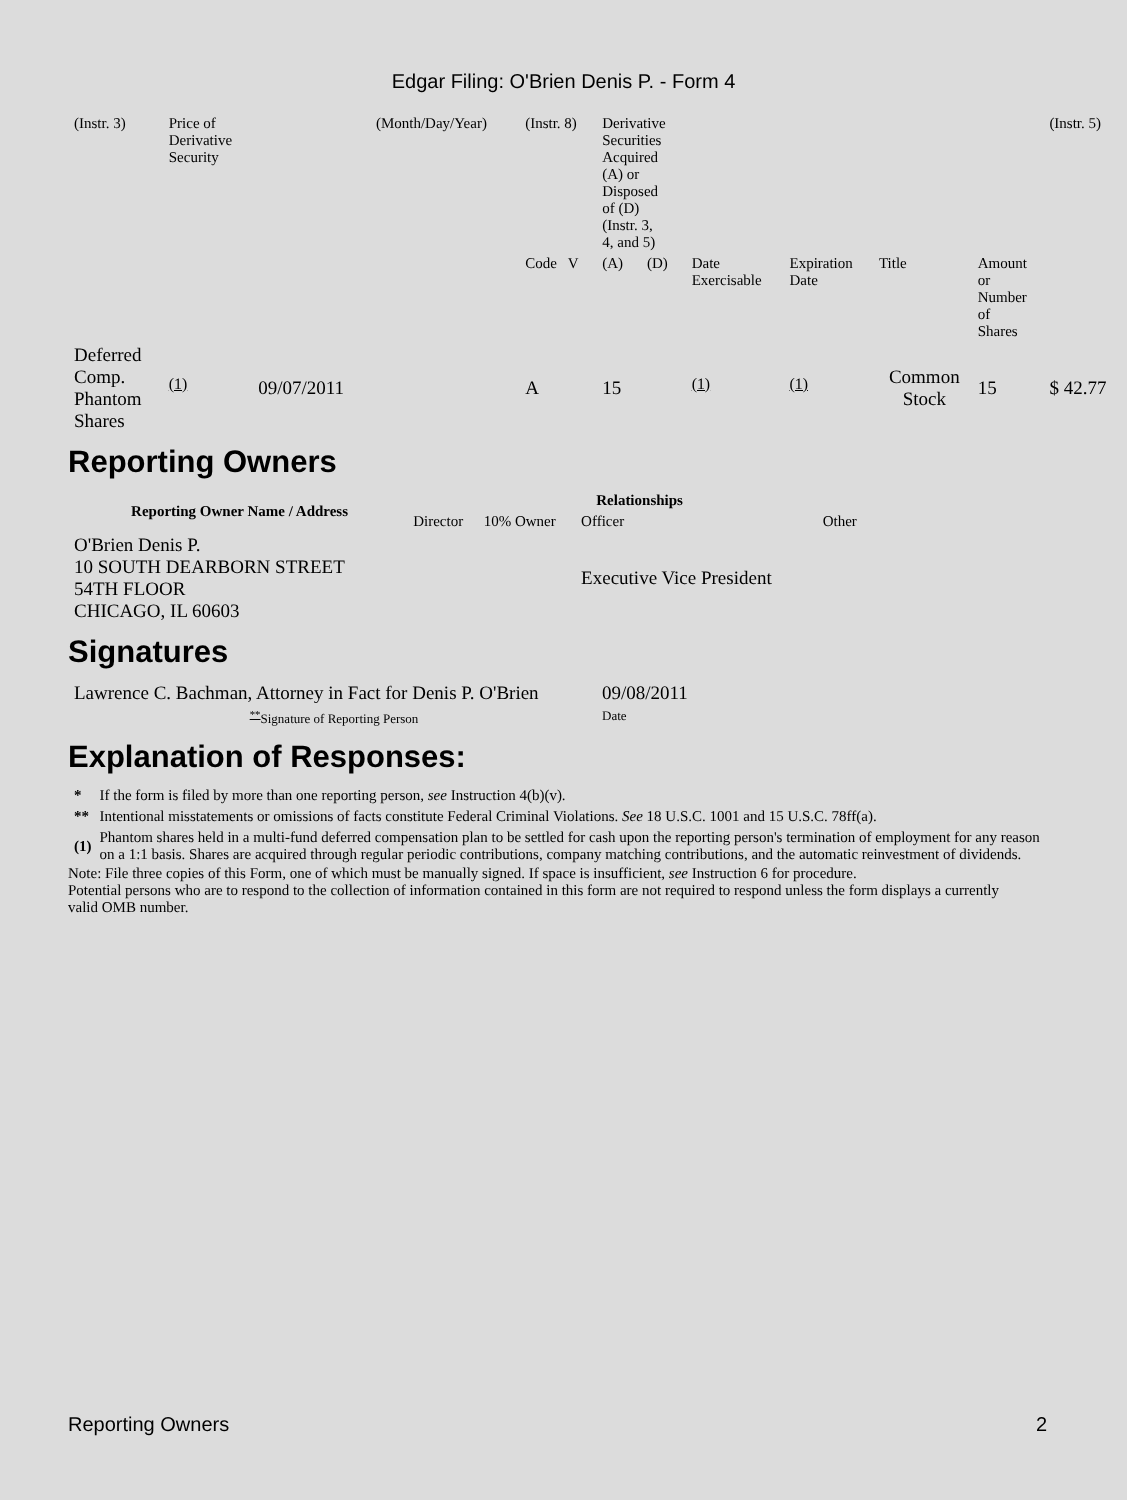Edgar Filing: O'Brien Denis P. - Form 4
| (Instr. 3) | Price of Derivative Security | | (Month/Day/Year) | (Instr. 8) | Derivative Securities Acquired (A) or Disposed of (D) (Instr. 3, 4, and 5) | | | | | | (Instr. 5) |
| | | | | Code V | (A) | (D) | Date Exercisable | Expiration Date | Title | Amount or Number of Shares | |
| Deferred Comp. Phantom Shares | <sup>(1)</sup> | 09/07/2011 | | A | 15 | | <sup>(1)</sup> | <sup>(1)</sup> | Common Stock | 15 | $ 42.77 |
Reporting Owners
| Reporting Owner Name / Address | Relationships | | | |
| --- | --- | --- | --- | --- |
| | Director | 10% Owner | Officer | Other |
| O'Brien Denis P. 10 SOUTH DEARBORN STREET 54TH FLOOR CHICAGO, IL 60603 | | | Executive Vice President | |
Signatures
| Lawrence C. Bachman, Attorney in Fact for Denis P. O'Brien | 09/08/2011 |
| <sup>**</sup> Signature of Reporting Person | Date |
Explanation of Responses:
| * | If the form is filed by more than one reporting person, see Instruction 4(b)(v). |
| ** | Intentional misstatements or omissions of facts constitute Federal Criminal Violations. See 18 U.S.C. 1001 and 15 U.S.C. 78ff(a). |
| (1) | Phantom shares held in a multi-fund deferred compensation plan to be settled for cash upon the reporting person's termination of employment for any reason on a 1:1 basis. Shares are acquired through regular periodic contributions, company matching contributions, and the automatic reinvestment of dividends. |
Note: File three copies of this Form, one of which must be manually signed. If space is insufficient, see Instruction 6 for procedure.
Potential persons who are to respond to the collection of information contained in this form are not required to respond unless the form displays a currently valid OMB number.
Reporting Owners 2